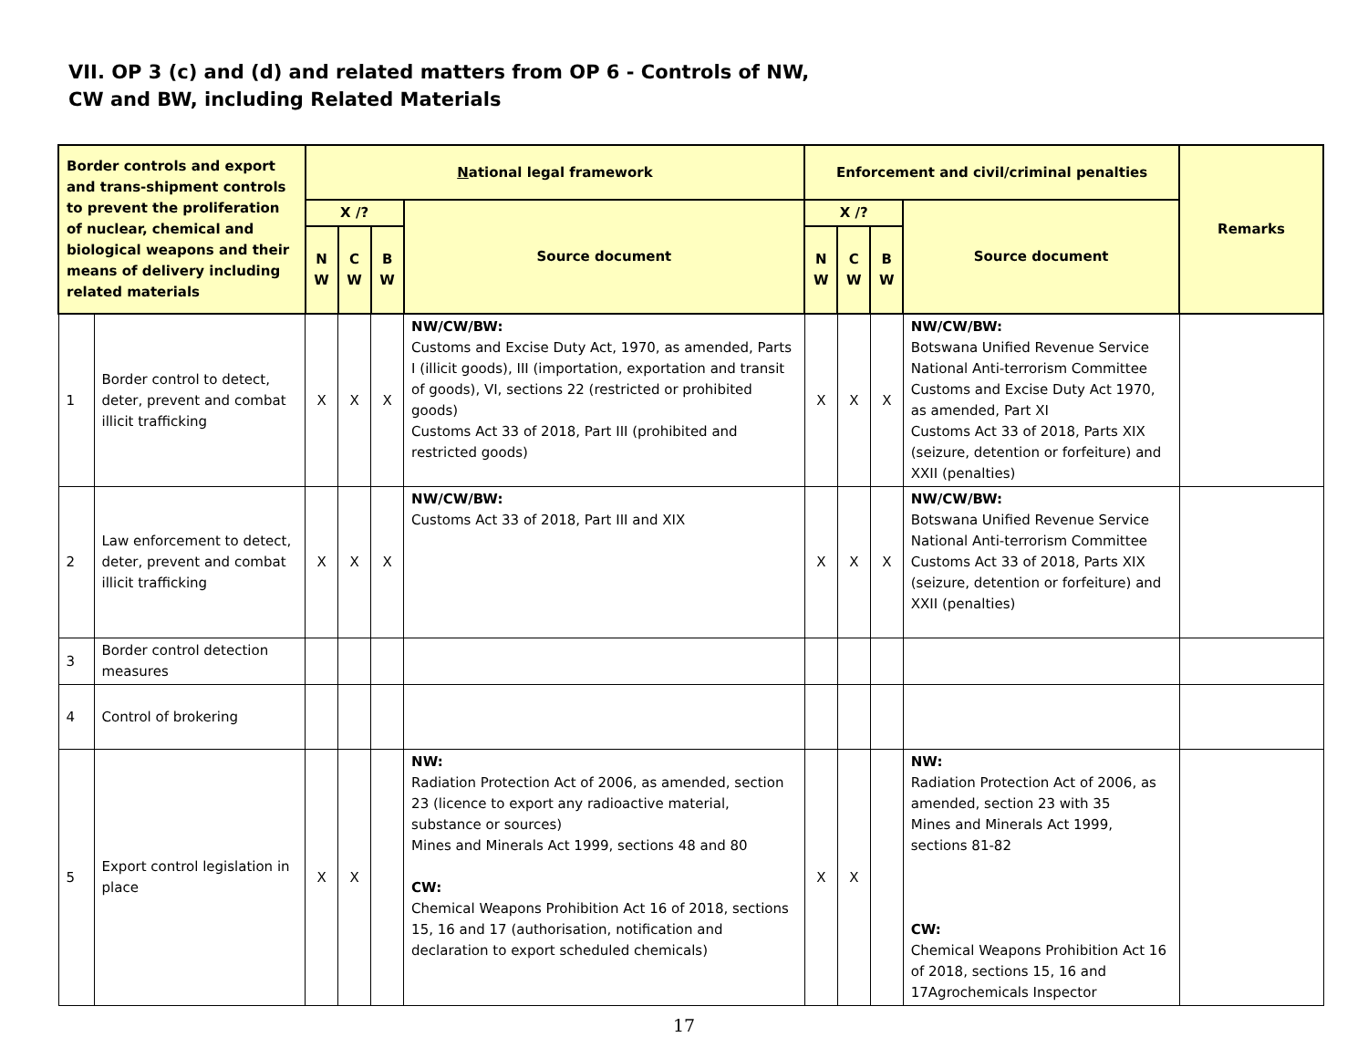VII. OP 3 (c) and (d) and related matters from OP 6 - Controls of NW,
CW and BW, including Related Materials
| Border controls and export and trans-shipment controls to prevent the proliferation of nuclear, chemical and biological weapons and their means of delivery including related materials | | N ational legal framework | | | | Enforcement and civil/criminal penalties | | | | Remarks |
| --- | --- | --- | --- | --- | --- | --- | --- | --- | --- | --- |
| | | X /? | | | Source document | X /? | | | Source document | |
| | | N W | C W | B W | | N W | C W | B W | | |
| 1 | Border control to detect, deter, prevent and combat illicit trafficking | X | X | X | NW/CW/BW: Customs and Excise Duty Act, 1970, as amended, Parts I (illicit goods), III (importation, exportation and transit of goods), VI, sections 22 (restricted or prohibited goods) Customs Act 33 of 2018, Part III (prohibited and restricted goods) | X | X | X | NW/CW/BW: Botswana Unified Revenue Service National Anti-terrorism Committee Customs and Excise Duty Act 1970, as amended, Part XI Customs Act 33 of 2018, Parts XIX (seizure, detention or forfeiture) and XXII (penalties) | |
| 2 | Law enforcement to detect, deter, prevent and combat illicit trafficking | X | X | X | NW/CW/BW: Customs Act 33 of 2018, Part III and XIX | X | X | X | NW/CW/BW: Botswana Unified Revenue Service National Anti-terrorism Committee Customs Act 33 of 2018, Parts XIX (seizure, detention or forfeiture) and XXII (penalties) | |
| 3 | Border control detection measures | | | | | | | | | |
| 4 | Control of brokering | | | | | | | | | |
| 5 | Export control legislation in place | X | X | | NW: Radiation Protection Act of 2006, as amended, section 23 (licence to export any radioactive material, substance or sources) Mines and Minerals Act 1999, sections 48 and 80 CW: Chemical Weapons Prohibition Act 16 of 2018, sections 15, 16 and 17 (authorisation, notification and declaration to export scheduled chemicals) | X | X | | NW: Radiation Protection Act of 2006, as amended, section 23 with 35 Mines and Minerals Act 1999, sections 81-82 CW: Chemical Weapons Prohibition Act 16 of 2018, sections 15, 16 and 17Agrochemicals Inspector | |
17